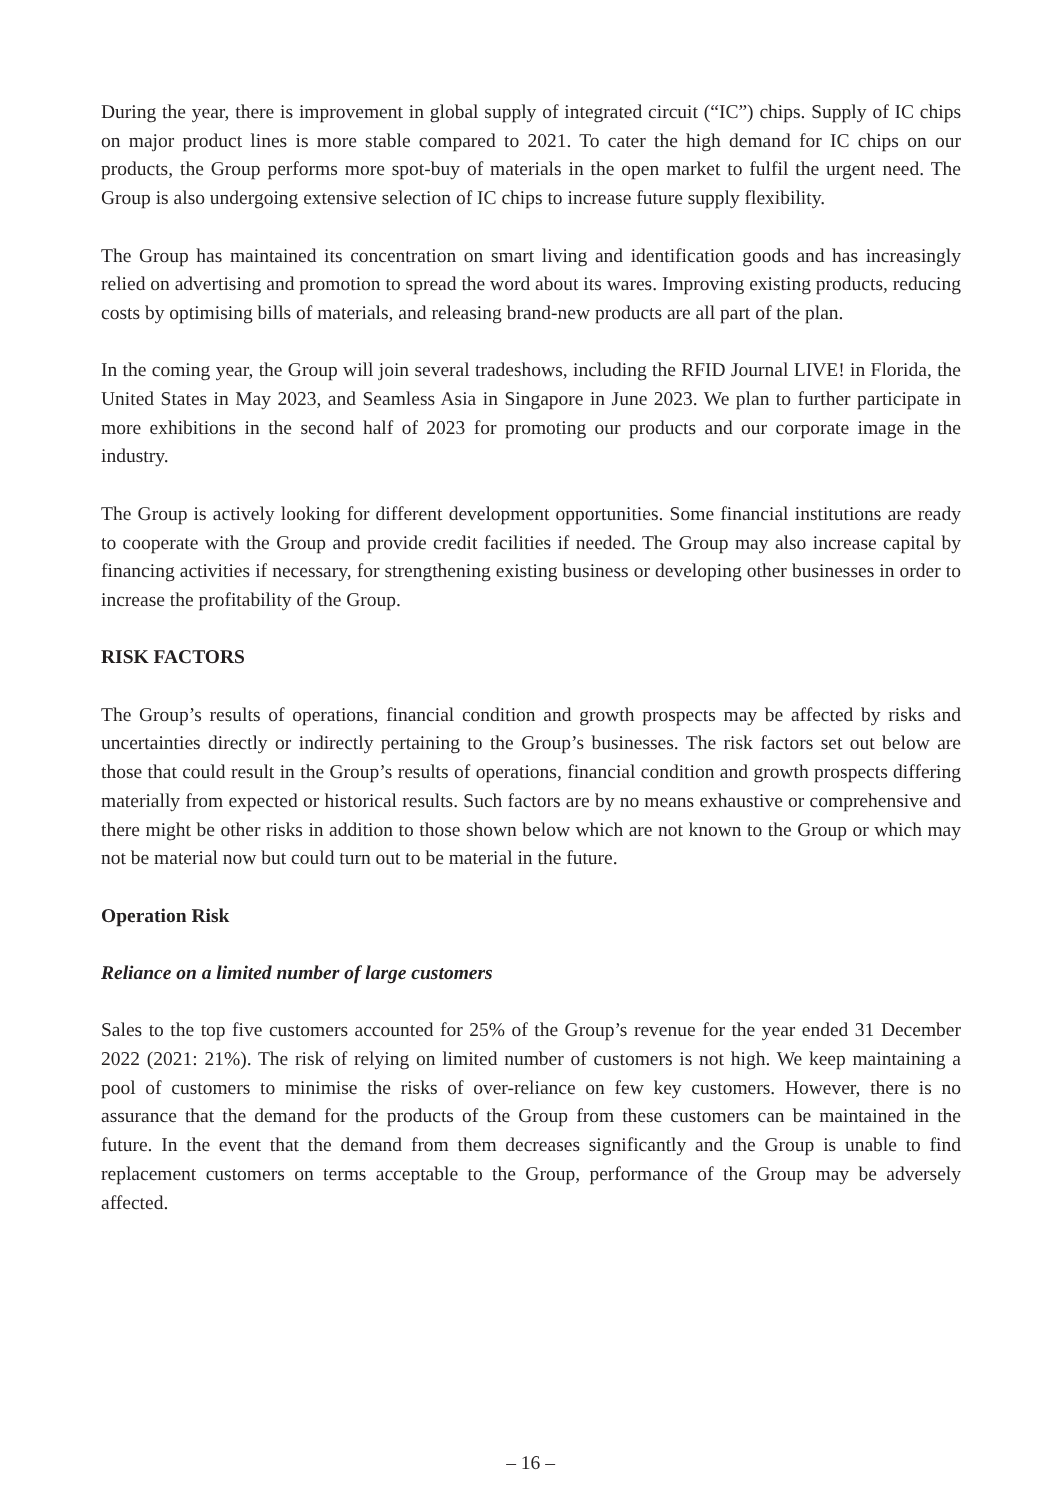During the year, there is improvement in global supply of integrated circuit (“IC”) chips. Supply of IC chips on major product lines is more stable compared to 2021. To cater the high demand for IC chips on our products, the Group performs more spot-buy of materials in the open market to fulfil the urgent need. The Group is also undergoing extensive selection of IC chips to increase future supply flexibility.
The Group has maintained its concentration on smart living and identification goods and has increasingly relied on advertising and promotion to spread the word about its wares. Improving existing products, reducing costs by optimising bills of materials, and releasing brand-new products are all part of the plan.
In the coming year, the Group will join several tradeshows, including the RFID Journal LIVE! in Florida, the United States in May 2023, and Seamless Asia in Singapore in June 2023. We plan to further participate in more exhibitions in the second half of 2023 for promoting our products and our corporate image in the industry.
The Group is actively looking for different development opportunities. Some financial institutions are ready to cooperate with the Group and provide credit facilities if needed. The Group may also increase capital by financing activities if necessary, for strengthening existing business or developing other businesses in order to increase the profitability of the Group.
RISK FACTORS
The Group’s results of operations, financial condition and growth prospects may be affected by risks and uncertainties directly or indirectly pertaining to the Group’s businesses. The risk factors set out below are those that could result in the Group’s results of operations, financial condition and growth prospects differing materially from expected or historical results. Such factors are by no means exhaustive or comprehensive and there might be other risks in addition to those shown below which are not known to the Group or which may not be material now but could turn out to be material in the future.
Operation Risk
Reliance on a limited number of large customers
Sales to the top five customers accounted for 25% of the Group’s revenue for the year ended 31 December 2022 (2021: 21%). The risk of relying on limited number of customers is not high. We keep maintaining a pool of customers to minimise the risks of over-reliance on few key customers. However, there is no assurance that the demand for the products of the Group from these customers can be maintained in the future. In the event that the demand from them decreases significantly and the Group is unable to find replacement customers on terms acceptable to the Group, performance of the Group may be adversely affected.
– 16 –